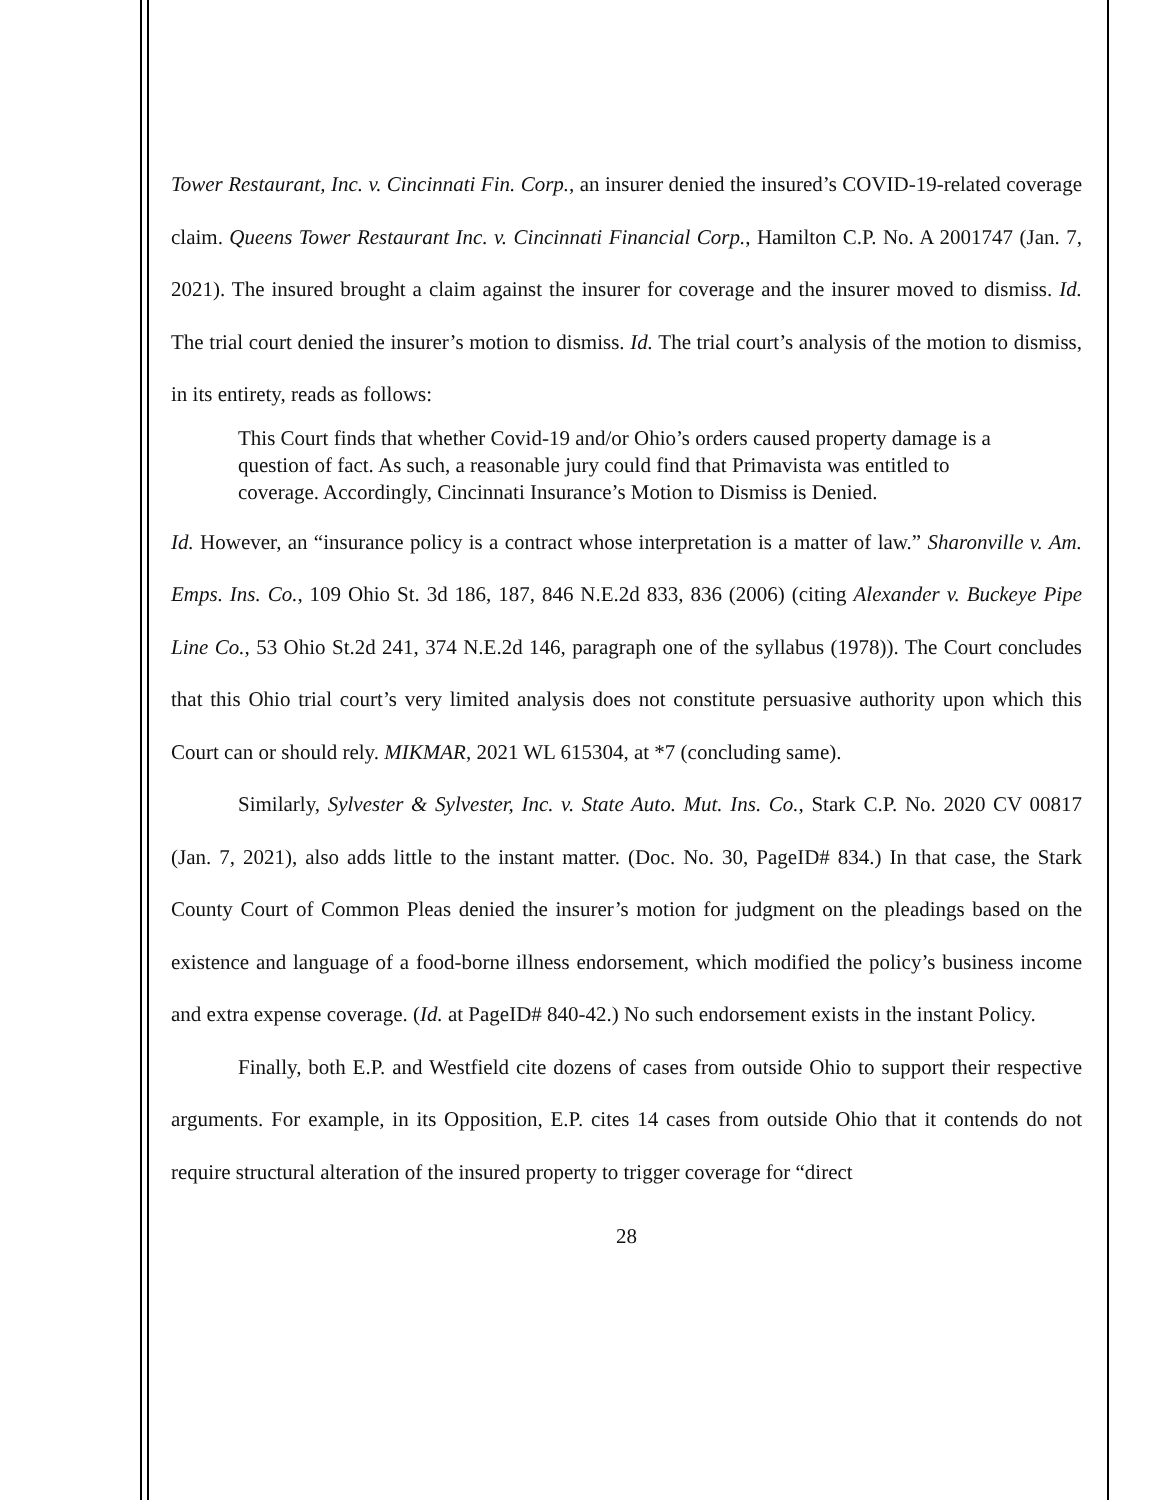Tower Restaurant, Inc. v. Cincinnati Fin. Corp., an insurer denied the insured’s COVID-19-related coverage claim. Queens Tower Restaurant Inc. v. Cincinnati Financial Corp., Hamilton C.P. No. A 2001747 (Jan. 7, 2021). The insured brought a claim against the insurer for coverage and the insurer moved to dismiss. Id. The trial court denied the insurer’s motion to dismiss. Id. The trial court’s analysis of the motion to dismiss, in its entirety, reads as follows:
This Court finds that whether Covid-19 and/or Ohio’s orders caused property damage is a question of fact. As such, a reasonable jury could find that Primavista was entitled to coverage. Accordingly, Cincinnati Insurance’s Motion to Dismiss is Denied.
Id. However, an “insurance policy is a contract whose interpretation is a matter of law.” Sharonville v. Am. Emps. Ins. Co., 109 Ohio St. 3d 186, 187, 846 N.E.2d 833, 836 (2006) (citing Alexander v. Buckeye Pipe Line Co., 53 Ohio St.2d 241, 374 N.E.2d 146, paragraph one of the syllabus (1978)). The Court concludes that this Ohio trial court’s very limited analysis does not constitute persuasive authority upon which this Court can or should rely. MIKMAR, 2021 WL 615304, at *7 (concluding same).
Similarly, Sylvester & Sylvester, Inc. v. State Auto. Mut. Ins. Co., Stark C.P. No. 2020 CV 00817 (Jan. 7, 2021), also adds little to the instant matter. (Doc. No. 30, PageID# 834.) In that case, the Stark County Court of Common Pleas denied the insurer’s motion for judgment on the pleadings based on the existence and language of a food-borne illness endorsement, which modified the policy’s business income and extra expense coverage. (Id. at PageID# 840-42.) No such endorsement exists in the instant Policy.
Finally, both E.P. and Westfield cite dozens of cases from outside Ohio to support their respective arguments. For example, in its Opposition, E.P. cites 14 cases from outside Ohio that it contends do not require structural alteration of the insured property to trigger coverage for “direct
28